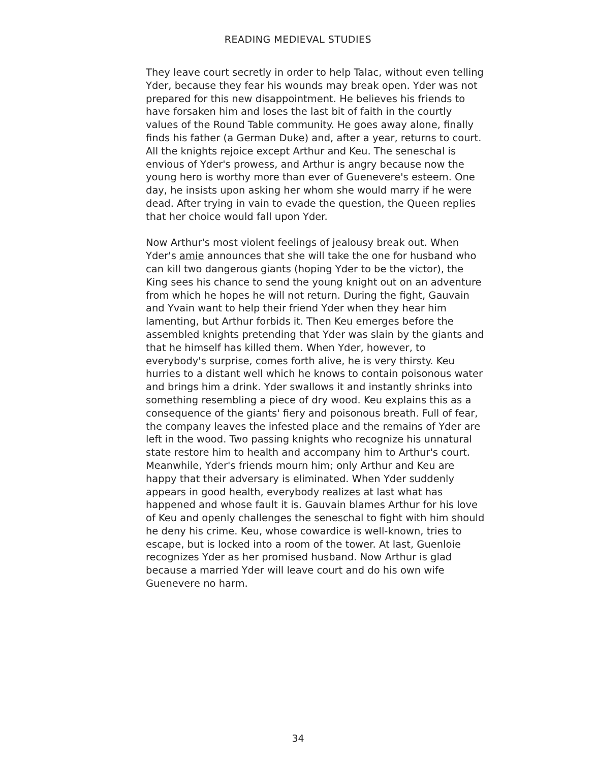READING MEDIEVAL STUDIES
They leave court secretly in order to help Talac, without even telling Yder, because they fear his wounds may break open. Yder was not prepared for this new disappointment. He believes his friends to have forsaken him and loses the last bit of faith in the courtly values of the Round Table community. He goes away alone, finally finds his father (a German Duke) and, after a year, returns to court. All the knights rejoice except Arthur and Keu. The seneschal is envious of Yder's prowess, and Arthur is angry because now the young hero is worthy more than ever of Guenevere's esteem. One day, he insists upon asking her whom she would marry if he were dead. After trying in vain to evade the question, the Queen replies that her choice would fall upon Yder.
Now Arthur's most violent feelings of jealousy break out. When Yder's amie announces that she will take the one for husband who can kill two dangerous giants (hoping Yder to be the victor), the King sees his chance to send the young knight out on an adventure from which he hopes he will not return. During the fight, Gauvain and Yvain want to help their friend Yder when they hear him lamenting, but Arthur forbids it. Then Keu emerges before the assembled knights pretending that Yder was slain by the giants and that he himself has killed them. When Yder, however, to everybody's surprise, comes forth alive, he is very thirsty. Keu hurries to a distant well which he knows to contain poisonous water and brings him a drink. Yder swallows it and instantly shrinks into something resembling a piece of dry wood. Keu explains this as a consequence of the giants' fiery and poisonous breath. Full of fear, the company leaves the infested place and the remains of Yder are left in the wood. Two passing knights who recognize his unnatural state restore him to health and accompany him to Arthur's court. Meanwhile, Yder's friends mourn him; only Arthur and Keu are happy that their adversary is eliminated. When Yder suddenly appears in good health, everybody realizes at last what has happened and whose fault it is. Gauvain blames Arthur for his love of Keu and openly challenges the seneschal to fight with him should he deny his crime. Keu, whose cowardice is well-known, tries to escape, but is locked into a room of the tower. At last, Guenloie recognizes Yder as her promised husband. Now Arthur is glad because a married Yder will leave court and do his own wife Guenevere no harm.
34